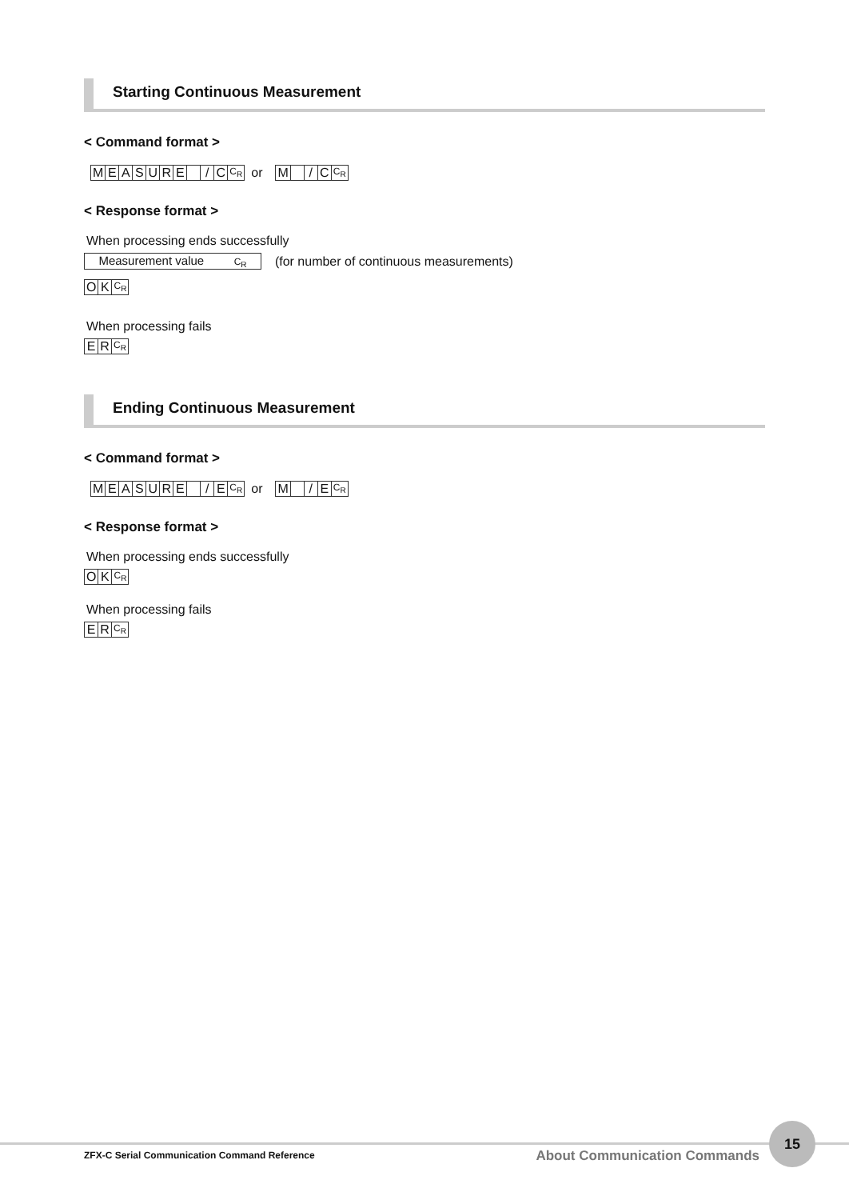Starting Continuous Measurement
< Command format >
MEASURE / C C<sub>R</sub> or M / C C<sub>R</sub>
< Response format >
When processing ends successfully
Measurement value C<sub>R</sub> (for number of continuous measurements)
OK C<sub>R</sub>
When processing fails
ER C<sub>R</sub>
Ending Continuous Measurement
< Command format >
MEASURE / E C<sub>R</sub> or M / E C<sub>R</sub>
< Response format >
When processing ends successfully
OK C<sub>R</sub>
When processing fails
ER C<sub>R</sub>
ZFX-C Serial Communication Command Reference
About Communication Commands
15